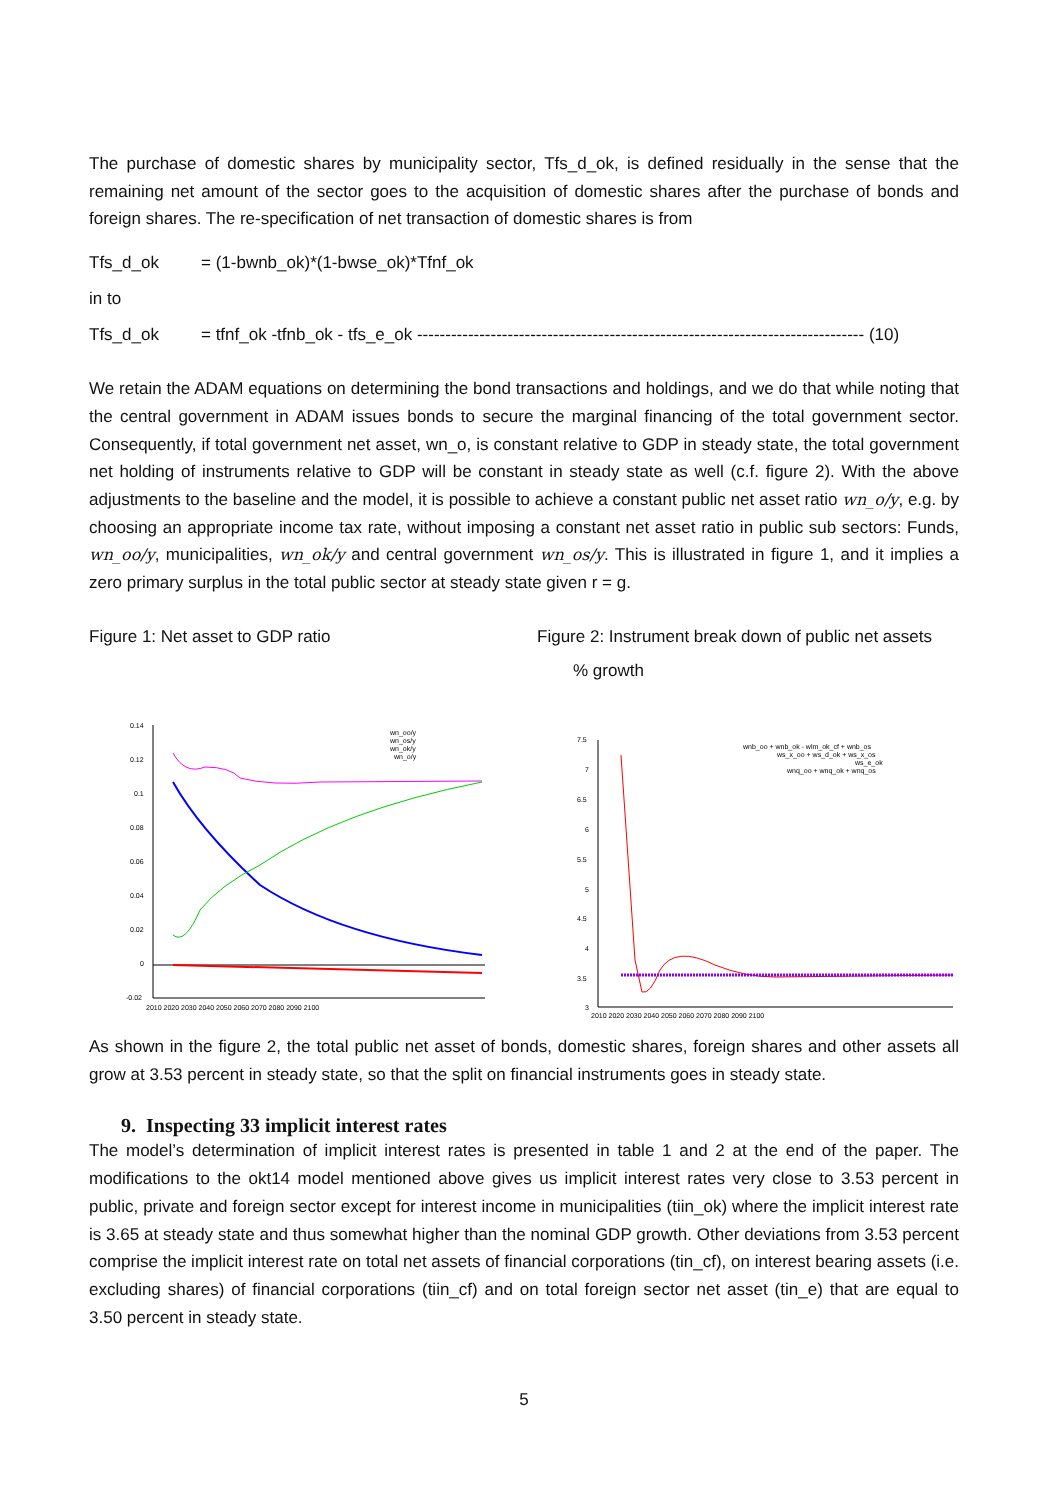The purchase of domestic shares by municipality sector, Tfs_d_ok, is defined residually in the sense that the remaining net amount of the sector goes to the acquisition of domestic shares after the purchase of bonds and foreign shares. The re-specification of net transaction of domestic shares is from
Tfs_d_ok = (1-bwnb_ok)*(1-bwse_ok)*Tfnf_ok
in to
Tfs_d_ok = tfnf_ok -tfnb_ok - tfs_e_ok ------------------------------------------------------------------------------- (10)
We retain the ADAM equations on determining the bond transactions and holdings, and we do that while noting that the central government in ADAM issues bonds to secure the marginal financing of the total government sector. Consequently, if total government net asset, wn_o, is constant relative to GDP in steady state, the total government net holding of instruments relative to GDP will be constant in steady state as well (c.f. figure 2). With the above adjustments to the baseline and the model, it is possible to achieve a constant public net asset ratio wn_o/y, e.g. by choosing an appropriate income tax rate, without imposing a constant net asset ratio in public sub sectors: Funds, wn_oo/y, municipalities, wn_ok/y and central government wn_os/y. This is illustrated in figure 1, and it implies a zero primary surplus in the total public sector at steady state given r = g.
Figure 1: Net asset to GDP ratio Figure 2: Instrument break down of public net assets
% growth
0.14
0.12
0.1
0.08
0.06
0.04
0.02
0
-0.02
wn_oo/y
wn_os/y
wn_ok/y
wn_o/y
2010 2020 2030 2040 2050 2060 2070 2080 2090 2100
7.5
7
6.5
6
5.5
5
4.5
4
3.5
3
wnb_oo + wnb_ok - wlm_ok_cf + wnb_os
ws_x_oo + ws_d_ok + ws_x_os
ws_e_ok
wnq_oo + wnq_ok + wnq_os
2010 2020 2030 2040 2050 2060 2070 2080 2090 2100
As shown in the figure 2, the total public net asset of bonds, domestic shares, foreign shares and other assets all grow at 3.53 percent in steady state, so that the split on financial instruments goes in steady state.
9. Inspecting 33 implicit interest rates
The model’s determination of implicit interest rates is presented in table 1 and 2 at the end of the paper. The modifications to the okt14 model mentioned above gives us implicit interest rates very close to 3.53 percent in public, private and foreign sector except for interest income in municipalities (tiin_ok) where the implicit interest rate is 3.65 at steady state and thus somewhat higher than the nominal GDP growth. Other deviations from 3.53 percent comprise the implicit interest rate on total net assets of financial corporations (tin_cf), on interest bearing assets (i.e. excluding shares) of financial corporations (tiin_cf) and on total foreign sector net asset (tin_e) that are equal to 3.50 percent in steady state.
5